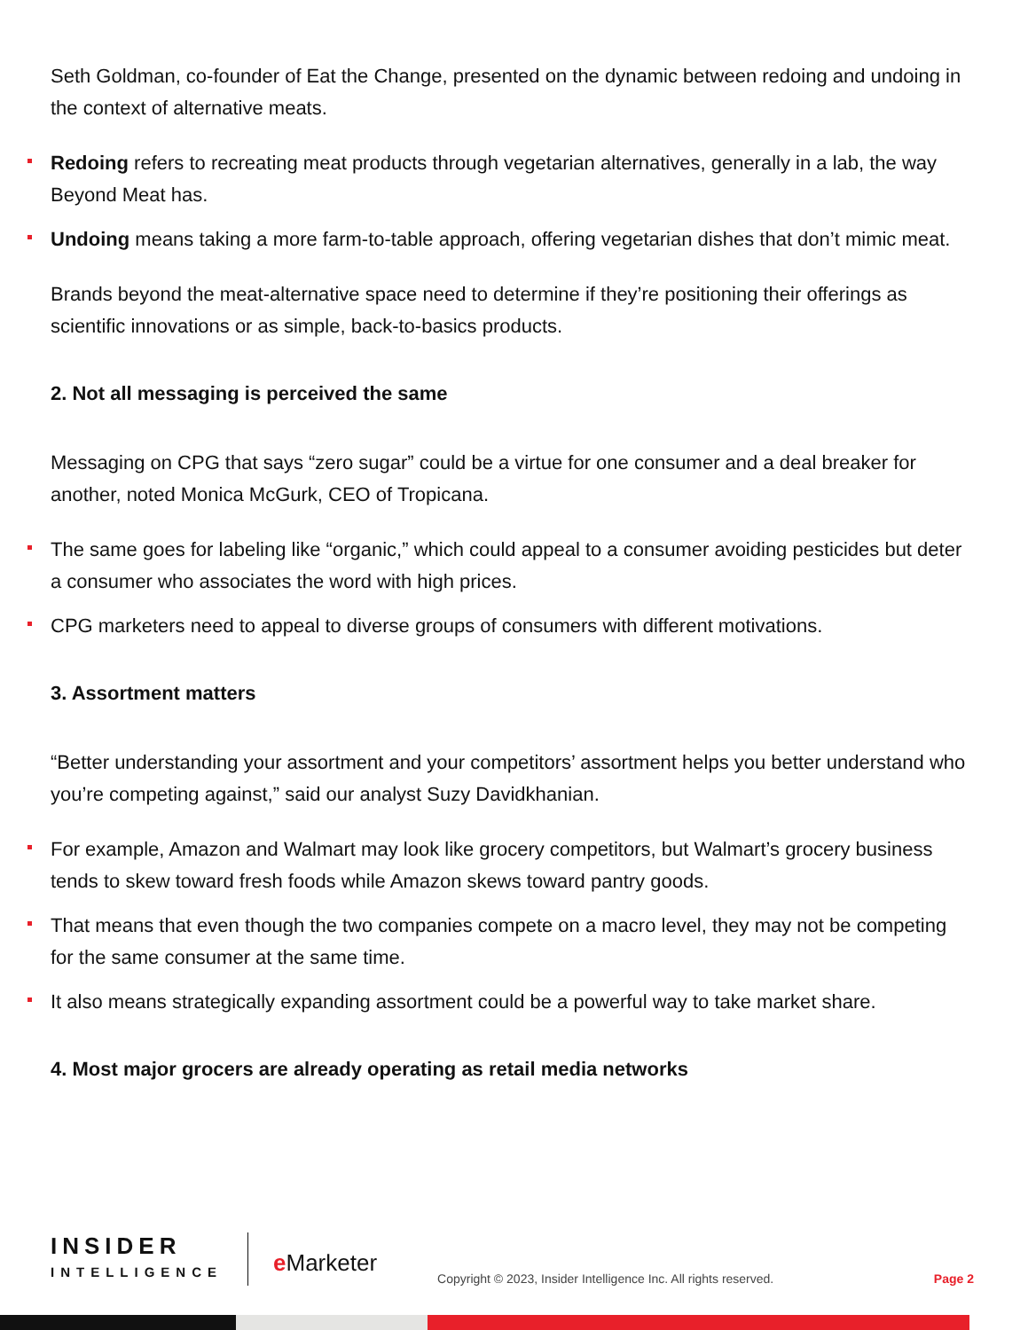Seth Goldman, co-founder of Eat the Change, presented on the dynamic between redoing and undoing in the context of alternative meats.
Redoing refers to recreating meat products through vegetarian alternatives, generally in a lab, the way Beyond Meat has.
Undoing means taking a more farm-to-table approach, offering vegetarian dishes that don’t mimic meat.
Brands beyond the meat-alternative space need to determine if they’re positioning their offerings as scientific innovations or as simple, back-to-basics products.
2. Not all messaging is perceived the same
Messaging on CPG that says “zero sugar” could be a virtue for one consumer and a deal breaker for another, noted Monica McGurk, CEO of Tropicana.
The same goes for labeling like “organic,” which could appeal to a consumer avoiding pesticides but deter a consumer who associates the word with high prices.
CPG marketers need to appeal to diverse groups of consumers with different motivations.
3. Assortment matters
“Better understanding your assortment and your competitors’ assortment helps you better understand who you’re competing against,” said our analyst Suzy Davidkhanian.
For example, Amazon and Walmart may look like grocery competitors, but Walmart’s grocery business tends to skew toward fresh foods while Amazon skews toward pantry goods.
That means that even though the two companies compete on a macro level, they may not be competing for the same consumer at the same time.
It also means strategically expanding assortment could be a powerful way to take market share.
4. Most major grocers are already operating as retail media networks
INSIDER
INTELLIGENCE
e Marketer
Copyright © 2023, Insider Intelligence Inc. All rights reserved.
Page 2